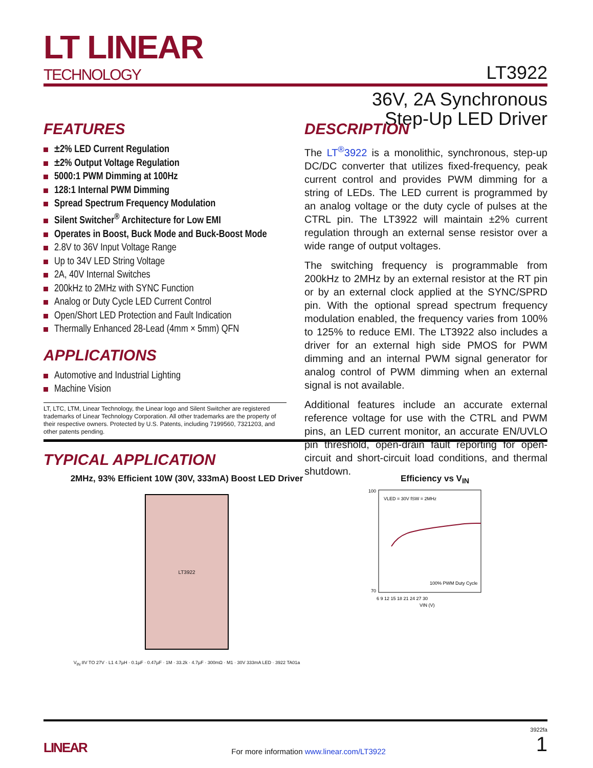LT LINEAR
TECHNOLOGY
LT3922
36V, 2A Synchronous
Step-Up LED Driver
FEATURES
±2% LED Current Regulation
±2% Output Voltage Regulation
5000:1 PWM Dimming at 100Hz
128:1 Internal PWM Dimming
Spread Spectrum Frequency Modulation
Silent Switcher<sup>®</sup> Architecture for Low EMI
Operates in Boost, Buck Mode and Buck-Boost Mode
2.8V to 36V Input Voltage Range
Up to 34V LED String Voltage
2A, 40V Internal Switches
200kHz to 2MHz with SYNC Function
Analog or Duty Cycle LED Current Control
Open/Short LED Protection and Fault Indication
Thermally Enhanced 28-Lead (4mm × 5mm) QFN
APPLICATIONS
Automotive and Industrial Lighting
Machine Vision
LT, LTC, LTM, Linear Technology, the Linear logo and Silent Switcher are registered trademarks of Linear Technology Corporation. All other trademarks are the property of their respective owners. Protected by U.S. Patents, including 7199560, 7321203, and other patents pending.
DESCRIPTION
The LT<sup>®</sup>3922 is a monolithic, synchronous, step-up DC/DC converter that utilizes fixed-frequency, peak current control and provides PWM dimming for a string of LEDs. The LED current is programmed by an analog voltage or the duty cycle of pulses at the CTRL pin. The LT3922 will maintain ±2% current regulation through an external sense resistor over a wide range of output voltages.
The switching frequency is programmable from 200kHz to 2MHz by an external resistor at the RT pin or by an external clock applied at the SYNC/SPRD pin. With the optional spread spectrum frequency modulation enabled, the frequency varies from 100% to 125% to reduce EMI. The LT3922 also includes a driver for an external high side PMOS for PWM dimming and an internal PWM signal generator for analog control of PWM dimming when an external signal is not available.
Additional features include an accurate external reference voltage for use with the CTRL and PWM pins, an LED current monitor, an accurate EN/UVLO pin threshold, open-drain fault reporting for open-circuit and short-circuit load conditions, and thermal shutdown.
TYPICAL APPLICATION
2MHz, 93% Efficient 10W (30V, 333mA) Boost LED Driver
LT3922
V<sub>IN</sub> 8V TO 27V · L1 4.7µH · 0.1µF · 0.47µF · 1M · 33.2k · 4.7µF · 300mΩ · M1 · 30V 333mA LED · 3922 TA01a
Efficiency vs V<sub>IN</sub>
100
70
VLED = 30V fSW = 2MHz
100% PWM Duty Cycle
6 9 12 15 18 21 24 27 30
VIN (V)
LINEAR
For more information www.linear.com/LT3922
3922fa
1